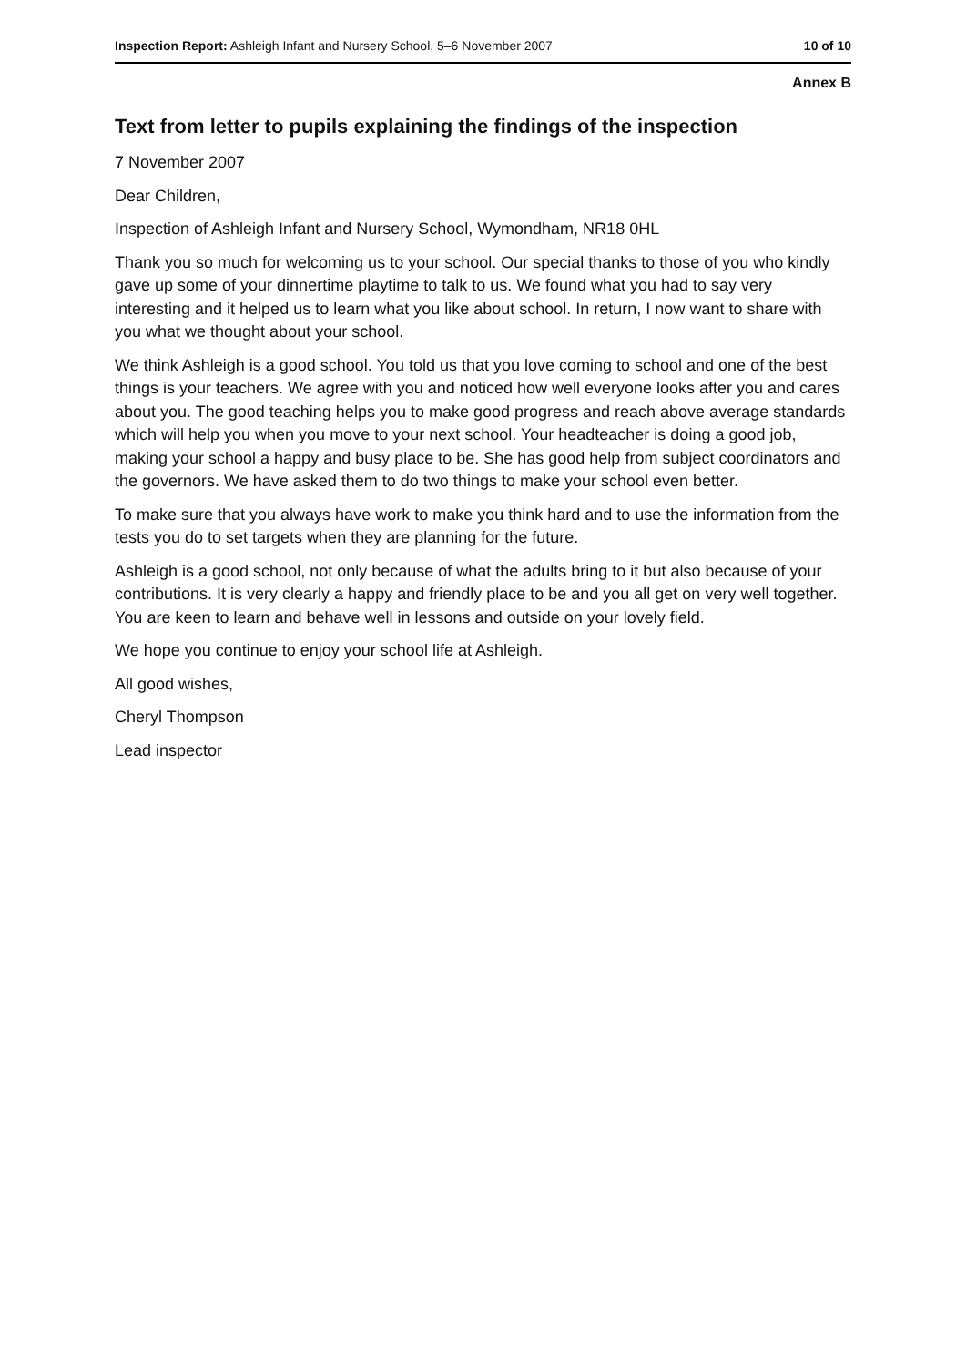Inspection Report: Ashleigh Infant and Nursery School, 5–6 November 2007 10 of 10
Annex B
Text from letter to pupils explaining the findings of the inspection
7 November 2007
Dear Children,
Inspection of Ashleigh Infant and Nursery School, Wymondham, NR18 0HL
Thank you so much for welcoming us to your school. Our special thanks to those of you who kindly gave up some of your dinnertime playtime to talk to us. We found what you had to say very interesting and it helped us to learn what you like about school. In return, I now want to share with you what we thought about your school.
We think Ashleigh is a good school. You told us that you love coming to school and one of the best things is your teachers. We agree with you and noticed how well everyone looks after you and cares about you. The good teaching helps you to make good progress and reach above average standards which will help you when you move to your next school. Your headteacher is doing a good job, making your school a happy and busy place to be. She has good help from subject coordinators and the governors. We have asked them to do two things to make your school even better.
To make sure that you always have work to make you think hard and to use the information from the tests you do to set targets when they are planning for the future.
Ashleigh is a good school, not only because of what the adults bring to it but also because of your contributions. It is very clearly a happy and friendly place to be and you all get on very well together. You are keen to learn and behave well in lessons and outside on your lovely field.
We hope you continue to enjoy your school life at Ashleigh.
All good wishes,
Cheryl Thompson
Lead inspector